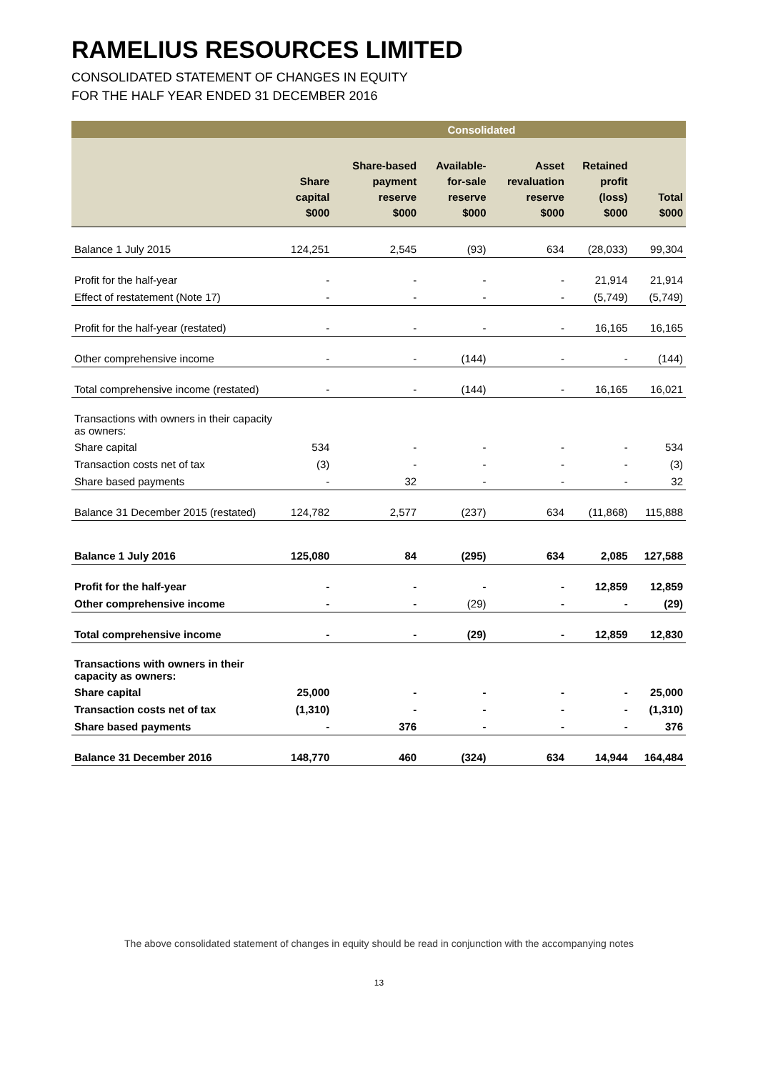RAMELIUS RESOURCES LIMITED
CONSOLIDATED STATEMENT OF CHANGES IN EQUITY
FOR THE HALF YEAR ENDED 31 DECEMBER 2016
| | Consolidated | | | | | |
| --- | --- | --- | --- | --- | --- | --- |
| | Share capital $000 | Share-based payment reserve $000 | Available- for-sale reserve $000 | Asset revaluation reserve $000 | Retained profit (loss) $000 | Total $000 |
| Balance 1 July 2015 | 124,251 | 2,545 | (93) | 634 | (28,033) | 99,304 |
| Profit for the half-year | - | - | - | - | 21,914 | 21,914 |
| Effect of restatement (Note 17) | - | - | - | - | (5,749) | (5,749) |
| Profit for the half-year (restated) | - | - | - | - | 16,165 | 16,165 |
| Other comprehensive income | - | - | (144) | - | - | (144) |
| Total comprehensive income (restated) | - | - | (144) | - | 16,165 | 16,021 |
| Transactions with owners in their capacity as owners: | | | | | | |
| Share capital | 534 | - | - | - | - | 534 |
| Transaction costs net of tax | (3) | - | - | - | - | (3) |
| Share based payments | - | 32 | - | - | - | 32 |
| Balance 31 December 2015 (restated) | 124,782 | 2,577 | (237) | 634 | (11,868) | 115,888 |
| Balance 1 July 2016 | 125,080 | 84 | (295) | 634 | 2,085 | 127,588 |
| Profit for the half-year | - | - | - | - | 12,859 | 12,859 |
| Other comprehensive income | - | - | (29) | - | - | (29) |
| Total comprehensive income | - | - | (29) | - | 12,859 | 12,830 |
| Transactions with owners in their capacity as owners: | | | | | | |
| Share capital | 25,000 | - | - | - | - | 25,000 |
| Transaction costs net of tax | (1,310) | - | - | - | - | (1,310) |
| Share based payments | - | 376 | - | - | - | 376 |
| Balance 31 December 2016 | 148,770 | 460 | (324) | 634 | 14,944 | 164,484 |
The above consolidated statement of changes in equity should be read in conjunction with the accompanying notes
13